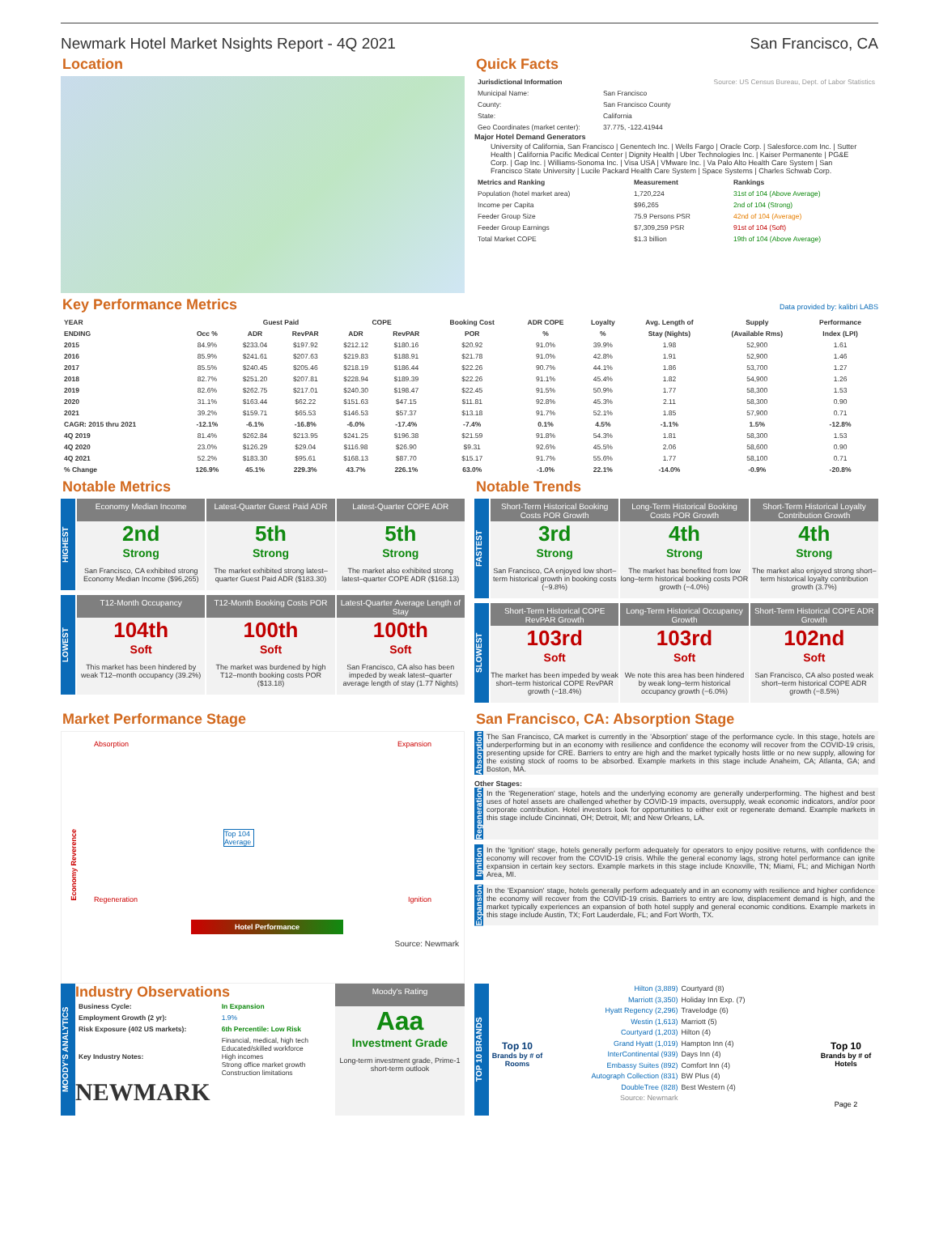Newmark Hotel Market Nsights Report - 4Q 2021 San Francisco, CA
Location Quick Facts
| Jurisdictional Information | | Source: US Census Bureau, Dept. of Labor Statistics |
| Municipal Name: | San Francisco | |
| County: | San Francisco County | |
| State: | California | |
| Geo Coordinates (market center): | 37.775, -122.41944 | |
Major Hotel Demand Generators
University of California, San Francisco | Genentech Inc. | Wells Fargo | Oracle Corp. | Salesforce.com Inc. | Sutter Health | California Pacific Medical Center | Dignity Health | Uber Technologies Inc. | Kaiser Permanente | PG&E Corp. | Gap Inc. | Williams-Sonoma Inc. | Visa USA | VMware Inc. | Va Palo Alto Health Care System | San Francisco State University | Lucile Packard Health Care System | Space Systems | Charles Schwab Corp.
| Metrics and Ranking | Measurement | Rankings |
| --- | --- | --- |
| Population (hotel market area) | 1,720,224 | 31st of 104 (Above Average) |
| Income per Capita | $96,265 | 2nd of 104 (Strong) |
| Feeder Group Size | 75.9 Persons PSR | 42nd of 104 (Average) |
| Feeder Group Earnings | $7,309,259 PSR | 91st of 104 (Soft) |
| Total Market COPE | $1.3 billion | 19th of 104 (Above Average) |
Key Performance Metrics
Data provided by: kalibri LABS
| YEAR | | Guest Paid | | COPE | | Booking Cost | ADR COPE | Loyalty | Avg. Length of | Supply | Performance |
| --- | --- | --- | --- | --- | --- | --- | --- | --- | --- | --- | --- |
| ENDING | Occ % | ADR | RevPAR | ADR | RevPAR | POR | % | % | Stay (Nights) | (Available Rms) | Index (LPI) |
| 2015 | 84.9% | $233.04 | $197.92 | $212.12 | $180.16 | $20.92 | 91.0% | 39.9% | 1.98 | 52,900 | 1.61 |
| 2016 | 85.9% | $241.61 | $207.63 | $219.83 | $188.91 | $21.78 | 91.0% | 42.8% | 1.91 | 52,900 | 1.46 |
| 2017 | 85.5% | $240.45 | $205.46 | $218.19 | $186.44 | $22.26 | 90.7% | 44.1% | 1.86 | 53,700 | 1.27 |
| 2018 | 82.7% | $251.20 | $207.81 | $228.94 | $189.39 | $22.26 | 91.1% | 45.4% | 1.82 | 54,900 | 1.26 |
| 2019 | 82.6% | $262.75 | $217.01 | $240.30 | $198.47 | $22.45 | 91.5% | 50.9% | 1.77 | 58,300 | 1.53 |
| 2020 | 31.1% | $163.44 | $62.22 | $151.63 | $47.15 | $11.81 | 92.8% | 45.3% | 2.11 | 58,300 | 0.90 |
| 2021 | 39.2% | $159.71 | $65.53 | $146.53 | $57.37 | $13.18 | 91.7% | 52.1% | 1.85 | 57,900 | 0.71 |
| CAGR: 2015 thru 2021 | -12.1% | -6.1% | -16.8% | -6.0% | -17.4% | -7.4% | 0.1% | 4.5% | -1.1% | 1.5% | -12.8% |
| 4Q 2019 | 81.4% | $262.84 | $213.95 | $241.25 | $196.38 | $21.59 | 91.8% | 54.3% | 1.81 | 58,300 | 1.53 |
| 4Q 2020 | 23.0% | $126.29 | $29.04 | $116.98 | $26.90 | $9.31 | 92.6% | 45.5% | 2.06 | 58,600 | 0.90 |
| 4Q 2021 | 52.2% | $183.30 | $95.61 | $168.13 | $87.70 | $15.17 | 91.7% | 55.6% | 1.77 | 58,100 | 0.71 |
| % Change | 126.9% | 45.1% | 229.3% | 43.7% | 226.1% | 63.0% | -1.0% | 22.1% | -14.0% | -0.9% | -20.8% |
Notable Metrics
HIGHEST
Economy Median Income
2nd
Strong
San Francisco, CA exhibited strong Economy Median Income ($96,265)
Latest-Quarter Guest Paid ADR
5th
Strong
The market exhibited strong latest–quarter Guest Paid ADR ($183.30)
Latest-Quarter COPE ADR
5th
Strong
The market also exhibited strong latest–quarter COPE ADR ($168.13)
LOWEST
T12-Month Occupancy
104th
Soft
This market has been hindered by weak T12–month occupancy (39.2%)
T12-Month Booking Costs POR
100th
Soft
The market was burdened by high T12–month booking costs POR ($13.18)
Latest-Quarter Average Length of Stay
100th
Soft
San Francisco, CA also has been impeded by weak latest–quarter average length of stay (1.77 Nights)
Notable Trends
FASTEST
Short-Term Historical Booking Costs POR Growth
3rd
Strong
San Francisco, CA enjoyed low short–term historical growth in booking costs (−9.8%)
Long-Term Historical Booking Costs POR Growth
4th
Strong
The market has benefited from low long–term historical booking costs POR growth (−4.0%)
Short-Term Historical Loyalty Contribution Growth
4th
Strong
The market also enjoyed strong short–term historical loyalty contribution growth (3.7%)
SLOWEST
Short-Term Historical COPE RevPAR Growth
103rd
Soft
The market has been impeded by weak short–term historical COPE RevPAR growth (−18.4%)
Long-Term Historical Occupancy Growth
103rd
Soft
We note this area has been hindered by weak long–term historical occupancy growth (−6.0%)
Short-Term Historical COPE ADR Growth
102nd
Soft
San Francisco, CA also posted weak short–term historical COPE ADR growth (−8.5%)
Market Performance Stage
Absorption Expansion
Top 104 Average
Economy Reverence
Regeneration Ignition
Hotel Performance
Source: Newmark
San Francisco, CA: Absorption Stage
Absorption
The San Francisco, CA market is currently in the 'Absorption' stage of the performance cycle. In this stage, hotels are underperforming but in an economy with resilience and confidence the economy will recover from the COVID-19 crisis, presenting upside for CRE. Barriers to entry are high and the market typically hosts little or no new supply, allowing for the existing stock of rooms to be absorbed. Example markets in this stage include Anaheim, CA; Atlanta, GA; and Boston, MA.
Other Stages:
Regeneration
In the 'Regeneration' stage, hotels and the underlying economy are generally underperforming. The highest and best uses of hotel assets are challenged whether by COVID-19 impacts, oversupply, weak economic indicators, and/or poor corporate contribution. Hotel investors look for opportunities to either exit or regenerate demand. Example markets in this stage include Cincinnati, OH; Detroit, MI; and New Orleans, LA.
Ignition
In the 'Ignition' stage, hotels generally perform adequately for operators to enjoy positive returns, with confidence the economy will recover from the COVID-19 crisis. While the general economy lags, strong hotel performance can ignite expansion in certain key sectors. Example markets in this stage include Knoxville, TN; Miami, FL; and Michigan North Area, MI.
Expansion
In the 'Expansion' stage, hotels generally perform adequately and in an economy with resilience and higher confidence the economy will recover from the COVID-19 crisis. Barriers to entry are low, displacement demand is high, and the market typically experiences an expansion of both hotel supply and general economic conditions. Example markets in this stage include Austin, TX; Fort Lauderdale, FL; and Fort Worth, TX.
MOODY'S ANALYTICS
Industry Observations
| Business Cycle: | In Expansion |
| Employment Growth (2 yr): | 1.9% |
| Risk Exposure (402 US markets): | 6th Percentile: Low Risk |
| Key Industry Notes: | Financial, medical, high tech Educated/skilled workforce High incomes Strong office market growth Construction limitations |
NEWMARK
Moody's Rating
Aaa
Investment Grade
Long-term investment grade, Prime-1 short-term outlook
TOP 10 BRANDS
Top 10
Brands by # of Rooms
Hilton (3,889)
Marriott (3,350)
Hyatt Regency (2,296)
Westin (1,613)
Courtyard (1,203)
Grand Hyatt (1,019)
InterContinental (939)
Embassy Suites (892)
Autograph Collection (831)
DoubleTree (828)
Source: Newmark
Courtyard (8)
Holiday Inn Exp. (7)
Travelodge (6)
Marriott (5)
Hilton (4)
Hampton Inn (4)
Days Inn (4)
Comfort Inn (4)
BW Plus (4)
Best Western (4)
Top 10
Brands by # of Hotels
Page 2